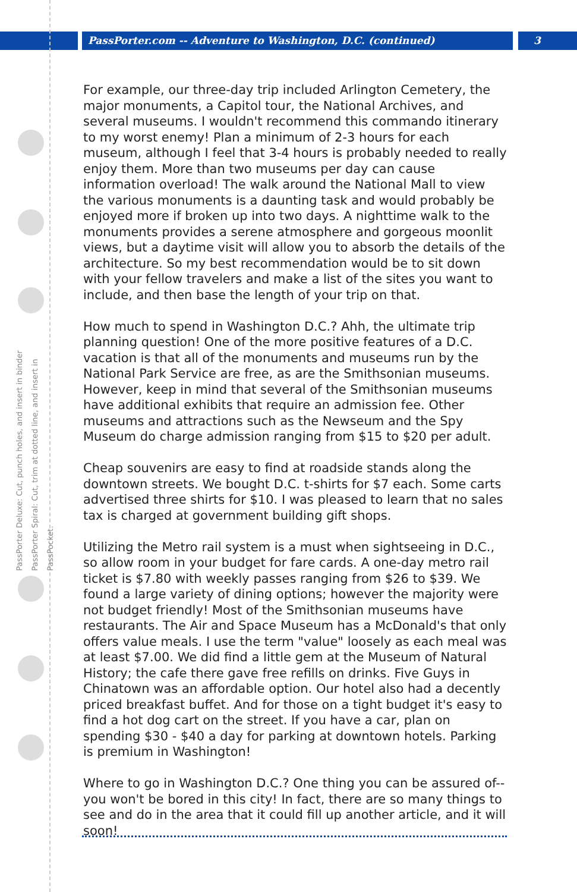PassPorter.com -- Adventure to Washington, D.C. (continued)
3
PassPorter Deluxe: Cut, punch holes, and insert in binder
PassPorter Spiral: Cut, trim at dotted line, and insert in PassPocket.
For example, our three-day trip included Arlington Cemetery, the major monuments, a Capitol tour, the National Archives, and several museums. I wouldn't recommend this commando itinerary to my worst enemy! Plan a minimum of 2-3 hours for each museum, although I feel that 3-4 hours is probably needed to really enjoy them. More than two museums per day can cause information overload! The walk around the National Mall to view the various monuments is a daunting task and would probably be enjoyed more if broken up into two days. A nighttime walk to the monuments provides a serene atmosphere and gorgeous moonlit views, but a daytime visit will allow you to absorb the details of the architecture. So my best recommendation would be to sit down with your fellow travelers and make a list of the sites you want to include, and then base the length of your trip on that.
How much to spend in Washington D.C.? Ahh, the ultimate trip planning question! One of the more positive features of a D.C. vacation is that all of the monuments and museums run by the National Park Service are free, as are the Smithsonian museums. However, keep in mind that several of the Smithsonian museums have additional exhibits that require an admission fee. Other museums and attractions such as the Newseum and the Spy Museum do charge admission ranging from $15 to $20 per adult.
Cheap souvenirs are easy to find at roadside stands along the downtown streets. We bought D.C. t-shirts for $7 each. Some carts advertised three shirts for $10. I was pleased to learn that no sales tax is charged at government building gift shops.
Utilizing the Metro rail system is a must when sightseeing in D.C., so allow room in your budget for fare cards. A one-day metro rail ticket is $7.80 with weekly passes ranging from $26 to $39. We found a large variety of dining options; however the majority were not budget friendly! Most of the Smithsonian museums have restaurants. The Air and Space Museum has a McDonald's that only offers value meals. I use the term "value" loosely as each meal was at least $7.00. We did find a little gem at the Museum of Natural History; the cafe there gave free refills on drinks. Five Guys in Chinatown was an affordable option. Our hotel also had a decently priced breakfast buffet. And for those on a tight budget it's easy to find a hot dog cart on the street. If you have a car, plan on spending $30 - $40 a day for parking at downtown hotels. Parking is premium in Washington!
Where to go in Washington D.C.? One thing you can be assured of--you won't be bored in this city! In fact, there are so many things to see and do in the area that it could fill up another article, and it will soon!